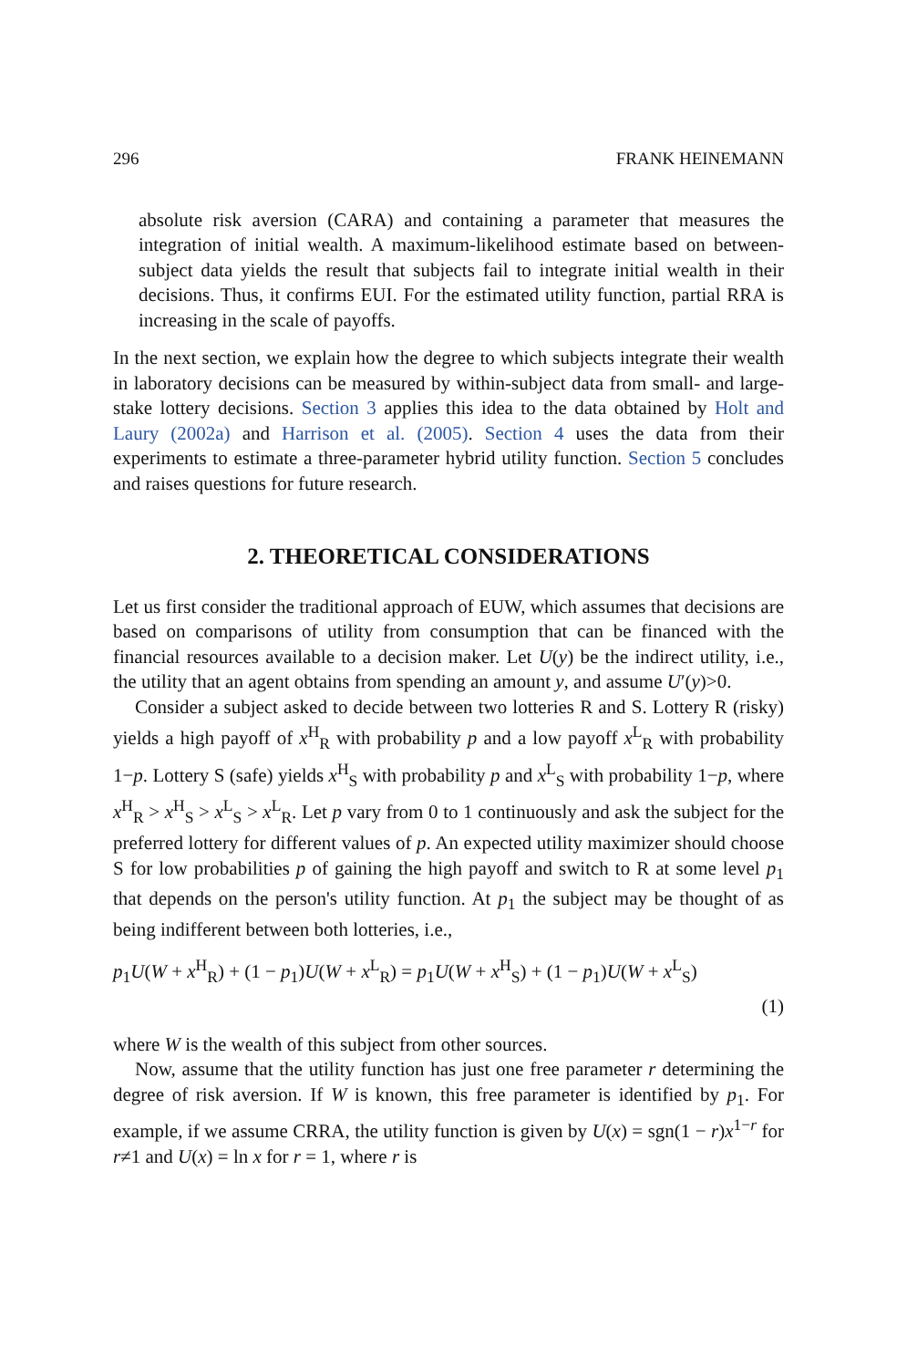296 FRANK HEINEMANN
absolute risk aversion (CARA) and containing a parameter that measures the integration of initial wealth. A maximum-likelihood estimate based on between-subject data yields the result that subjects fail to integrate initial wealth in their decisions. Thus, it confirms EUI. For the estimated utility function, partial RRA is increasing in the scale of payoffs.
In the next section, we explain how the degree to which subjects integrate their wealth in laboratory decisions can be measured by within-subject data from small- and large-stake lottery decisions. Section 3 applies this idea to the data obtained by Holt and Laury (2002a) and Harrison et al. (2005). Section 4 uses the data from their experiments to estimate a three-parameter hybrid utility function. Section 5 concludes and raises questions for future research.
2. THEORETICAL CONSIDERATIONS
Let us first consider the traditional approach of EUW, which assumes that decisions are based on comparisons of utility from consumption that can be financed with the financial resources available to a decision maker. Let U(y) be the indirect utility, i.e., the utility that an agent obtains from spending an amount y, and assume U′(y)>0.
Consider a subject asked to decide between two lotteries R and S. Lottery R (risky) yields a high payoff of x<sup>H</sup><sub>R</sub> with probability p and a low payoff x<sup>L</sup><sub>R</sub> with probability 1−p. Lottery S (safe) yields x<sup>H</sup><sub>S</sub> with probability p and x<sup>L</sup><sub>S</sub> with probability 1−p, where x<sup>H</sup><sub>R</sub> > x<sup>H</sup><sub>S</sub> > x<sup>L</sup><sub>S</sub> > x<sup>L</sup><sub>R</sub>. Let p vary from 0 to 1 continuously and ask the subject for the preferred lottery for different values of p. An expected utility maximizer should choose S for low probabilities p of gaining the high payoff and switch to R at some level p<sub>1</sub> that depends on the person's utility function. At p<sub>1</sub> the subject may be thought of as being indifferent between both lotteries, i.e.,
p<sub>1</sub>U(W + x<sup>H</sup><sub>R</sub>) + (1 − p<sub>1</sub>)U(W + x<sup>L</sup><sub>R</sub>) = p<sub>1</sub>U(W + x<sup>H</sup><sub>S</sub>) + (1 − p<sub>1</sub>)U(W + x<sup>L</sup><sub>S</sub>)
(1)
where W is the wealth of this subject from other sources.
Now, assume that the utility function has just one free parameter r determining the degree of risk aversion. If W is known, this free parameter is identified by p<sub>1</sub>. For example, if we assume CRRA, the utility function is given by U(x) = sgn(1 − r)x<sup>1−r</sup> for r≠1 and U(x) = ln x for r = 1, where r is